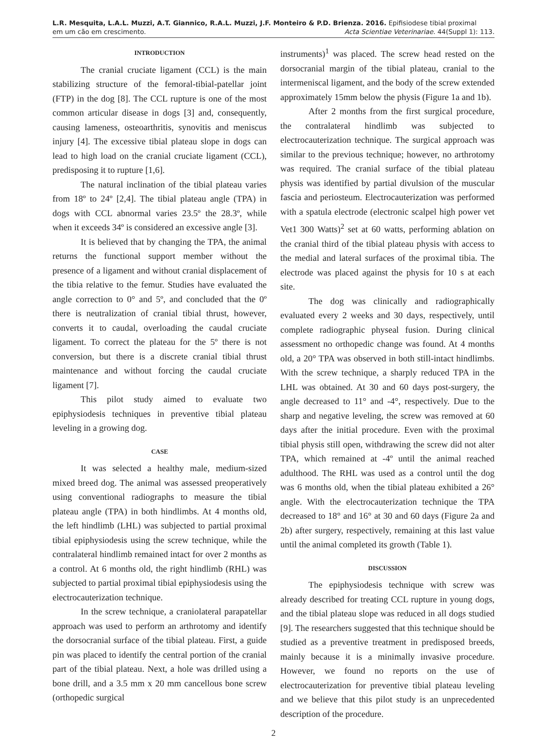L.R. Mesquita, L.A.L. Muzzi, A.T. Giannico, R.A.L. Muzzi, J.F. Monteiro & P.D. Brienza. 2016. Epifisiodese tibial proximal
em um cão em crescimento. Acta Scientiae Veterinariae. 44(Suppl 1): 113.
INTRODUCTION
The cranial cruciate ligament (CCL) is the main stabilizing structure of the femoral-tibial-patellar joint (FTP) in the dog [8]. The CCL rupture is one of the most common articular disease in dogs [3] and, consequently, causing lameness, osteoarthritis, synovitis and meniscus injury [4]. The excessive tibial plateau slope in dogs can lead to high load on the cranial cruciate ligament (CCL), predisposing it to rupture [1,6].
The natural inclination of the tibial plateau varies from 18º to 24º [2,4]. The tibial plateau angle (TPA) in dogs with CCL abnormal varies 23.5º the 28.3º, while when it exceeds 34º is considered an excessive angle [3].
It is believed that by changing the TPA, the animal returns the functional support member without the presence of a ligament and without cranial displacement of the tibia relative to the femur. Studies have evaluated the angle correction to 0° and 5º, and concluded that the 0º there is neutralization of cranial tibial thrust, however, converts it to caudal, overloading the caudal cruciate ligament. To correct the plateau for the 5º there is not conversion, but there is a discrete cranial tibial thrust maintenance and without forcing the caudal cruciate ligament [7].
This pilot study aimed to evaluate two epiphysiodesis techniques in preventive tibial plateau leveling in a growing dog.
CASE
It was selected a healthy male, medium-sized mixed breed dog. The animal was assessed preoperatively using conventional radiographs to measure the tibial plateau angle (TPA) in both hindlimbs. At 4 months old, the left hindlimb (LHL) was subjected to partial proximal tibial epiphysiodesis using the screw technique, while the contralateral hindlimb remained intact for over 2 months as a control. At 6 months old, the right hindlimb (RHL) was subjected to partial proximal tibial epiphysiodesis using the electrocauterization technique.
In the screw technique, a craniolateral parapatellar approach was used to perform an arthrotomy and identify the dorsocranial surface of the tibial plateau. First, a guide pin was placed to identify the central portion of the cranial part of the tibial plateau. Next, a hole was drilled using a bone drill, and a 3.5 mm x 20 mm cancellous bone screw (orthopedic surgical
instruments)<sup>1</sup> was placed. The screw head rested on the dorsocranial margin of the tibial plateau, cranial to the intermeniscal ligament, and the body of the screw extended approximately 15mm below the physis (Figure 1a and 1b).
After 2 months from the first surgical procedure, the contralateral hindlimb was subjected to electrocauterization technique. The surgical approach was similar to the previous technique; however, no arthrotomy was required. The cranial surface of the tibial plateau physis was identified by partial divulsion of the muscular fascia and periosteum. Electrocauterization was performed with a spatula electrode (electronic scalpel high power vet Vet1 300 Watts)<sup>2</sup> set at 60 watts, performing ablation on the cranial third of the tibial plateau physis with access to the medial and lateral surfaces of the proximal tibia. The electrode was placed against the physis for 10 s at each site.
The dog was clinically and radiographically evaluated every 2 weeks and 30 days, respectively, until complete radiographic physeal fusion. During clinical assessment no orthopedic change was found. At 4 months old, a 20° TPA was observed in both still-intact hindlimbs. With the screw technique, a sharply reduced TPA in the LHL was obtained. At 30 and 60 days post-surgery, the angle decreased to 11° and -4°, respectively. Due to the sharp and negative leveling, the screw was removed at 60 days after the initial procedure. Even with the proximal tibial physis still open, withdrawing the screw did not alter TPA, which remained at -4º until the animal reached adulthood. The RHL was used as a control until the dog was 6 months old, when the tibial plateau exhibited a 26° angle. With the electrocauterization technique the TPA decreased to 18° and 16° at 30 and 60 days (Figure 2a and 2b) after surgery, respectively, remaining at this last value until the animal completed its growth (Table 1).
DISCUSSION
The epiphysiodesis technique with screw was already described for treating CCL rupture in young dogs, and the tibial plateau slope was reduced in all dogs studied [9]. The researchers suggested that this technique should be studied as a preventive treatment in predisposed breeds, mainly because it is a minimally invasive procedure. However, we found no reports on the use of electrocauterization for preventive tibial plateau leveling and we believe that this pilot study is an unprecedented description of the procedure.
2